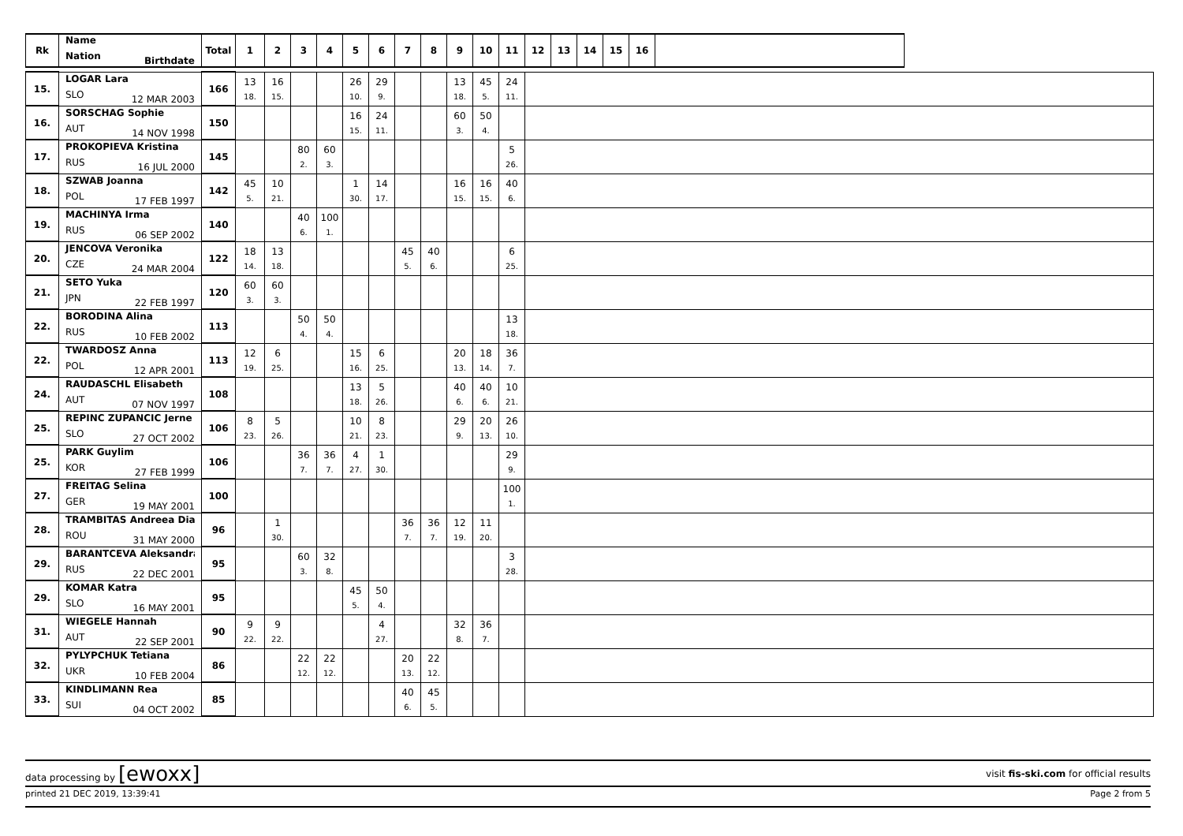| Rk | Name Nation Birthdate | Total | 1 | 2 | 3 | 4 | 5 | 6 | 7 | 8 | 9 | 10 | 11 | 12 | 13 | 14 | 15 | 16 | | |
| --- | --- | --- | --- | --- | --- | --- | --- | --- | --- | --- | --- | --- | --- | --- | --- | --- | --- | --- | --- | --- |
| 15. | LOGAR Lara SLO 12 MAR 2003 | 166 | 13 18. | 16 15. | | | 26 10. | 29 9. | | | 13 18. | 45 5. | 24 11. | | | | | | | |
| 16. | SORSCHAG Sophie AUT 14 NOV 1998 | 150 | | | | | 16 15. | 24 11. | | | 60 3. | 50 4. | | | | | | | | |
| 17. | PROKOPIEVA Kristina RUS 16 JUL 2000 | 145 | | | 80 2. | 60 3. | | | | | | | 5 26. | | | | | | | |
| 18. | SZWAB Joanna POL 17 FEB 1997 | 142 | 45 5. | 10 21. | | | 1 30. | 14 17. | | | 16 15. | 16 15. | 40 6. | | | | | | | |
| 19. | MACHINYA Irma RUS 06 SEP 2002 | 140 | | | 40 6. | 100 1. | | | | | | | | | | | | | | |
| 20. | JENCOVA Veronika CZE 24 MAR 2004 | 122 | 18 14. | 13 18. | | | | | 45 5. | 40 6. | | | 6 25. | | | | | | | |
| 21. | SETO Yuka JPN 22 FEB 1997 | 120 | 60 3. | 60 3. | | | | | | | | | | | | | | | | |
| 22. | BORODINA Alina RUS 10 FEB 2002 | 113 | | | 50 4. | 50 4. | | | | | | | 13 18. | | | | | | | |
| 22. | TWARDOSZ Anna POL 12 APR 2001 | 113 | 12 19. | 6 25. | | | 15 16. | 6 25. | | | 20 13. | 18 14. | 36 7. | | | | | | | |
| 24. | RAUDASCHL Elisabeth AUT 07 NOV 1997 | 108 | | | | | 13 18. | 5 26. | | | 40 6. | 40 6. | 10 21. | | | | | | | |
| 25. | REPINC ZUPANCIC Jerne SLO 27 OCT 2002 | 106 | 8 23. | 5 26. | | | 10 21. | 8 23. | | | 29 9. | 20 13. | 26 10. | | | | | | | |
| 25. | PARK Guylim KOR 27 FEB 1999 | 106 | | | 36 7. | 36 7. | 4 27. | 1 30. | | | | | 29 9. | | | | | | | |
| 27. | FREITAG Selina GER 19 MAY 2001 | 100 | | | | | | | | | | | 100 1. | | | | | | | |
| 28. | TRAMBITAS Andreea Dia ROU 31 MAY 2000 | 96 | | 1 30. | | | | | 36 7. | 36 7. | 12 19. | 11 20. | | | | | | | | |
| 29. | BARANTCEVA Aleksandra RUS 22 DEC 2001 | 95 | | | 60 3. | 32 8. | | | | | | | 3 28. | | | | | | | |
| 29. | KOMAR Katra SLO 16 MAY 2001 | 95 | | | | | 45 5. | 50 4. | | | | | | | | | | | | |
| 31. | WIEGELE Hannah AUT 22 SEP 2001 | 90 | 9 22. | 9 22. | | | | 4 27. | | | 32 8. | 36 7. | | | | | | | | |
| 32. | PYLYPCHUK Tetiana UKR 10 FEB 2004 | 86 | | | 22 12. | 22 12. | | | 20 13. | 22 12. | | | | | | | | | | |
| 33. | KINDLIMANN Rea SUI 04 OCT 2002 | 85 | | | | | | | 40 6. | 45 5. | | | | | | | | | | |
data processing by [ewoxx] visit fis-ski.com for official results
printed 21 DEC 2019, 13:39:41 Page 2 from 5